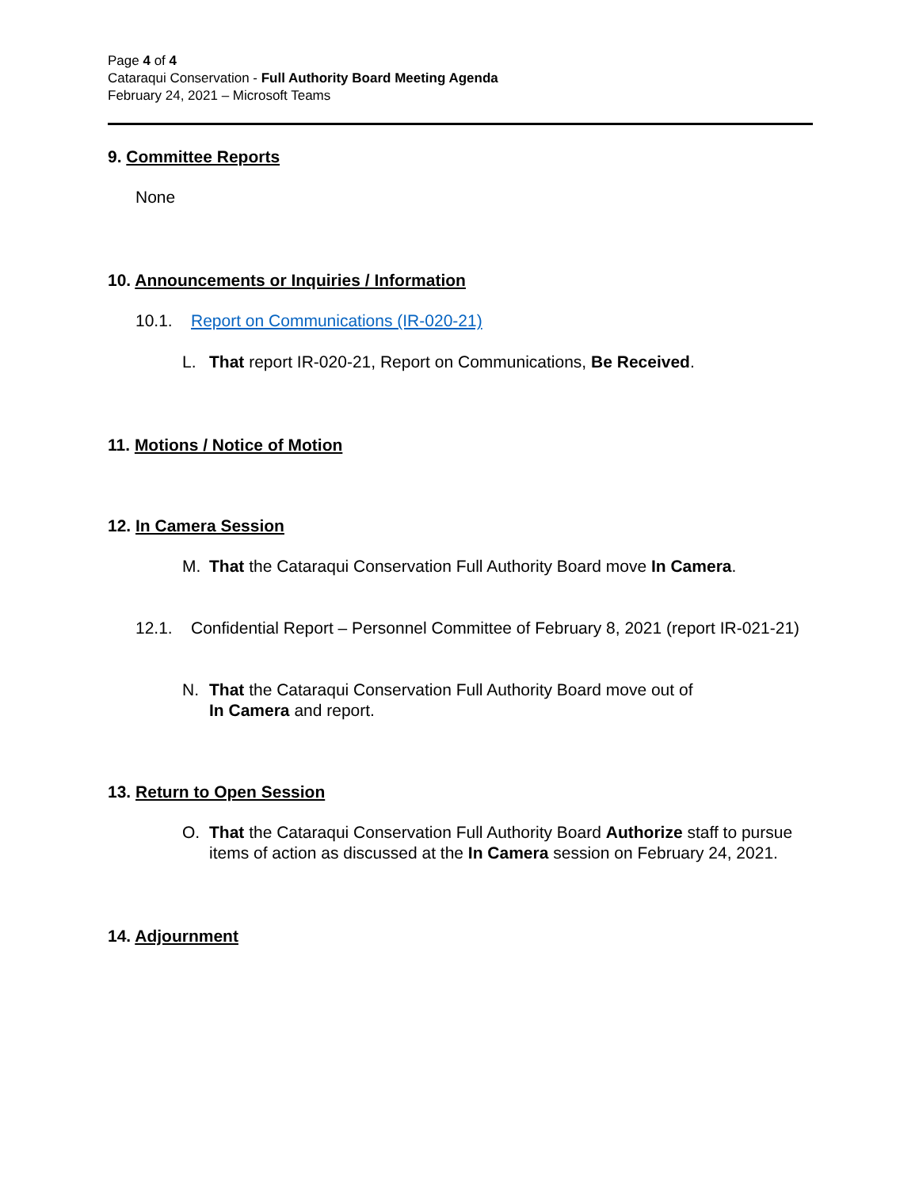Page 4 of 4
Cataraqui Conservation - Full Authority Board Meeting Agenda
February 24, 2021 – Microsoft Teams
9. Committee Reports
None
10. Announcements or Inquiries / Information
10.1. Report on Communications (IR-020-21)
L. That report IR-020-21, Report on Communications, Be Received.
11. Motions / Notice of Motion
12. In Camera Session
M. That the Cataraqui Conservation Full Authority Board move In Camera.
12.1. Confidential Report – Personnel Committee of February 8, 2021 (report IR-021-21)
N. That the Cataraqui Conservation Full Authority Board move out of
In Camera and report.
13. Return to Open Session
O. That the Cataraqui Conservation Full Authority Board Authorize staff to pursue items of action as discussed at the In Camera session on February 24, 2021.
14. Adjournment